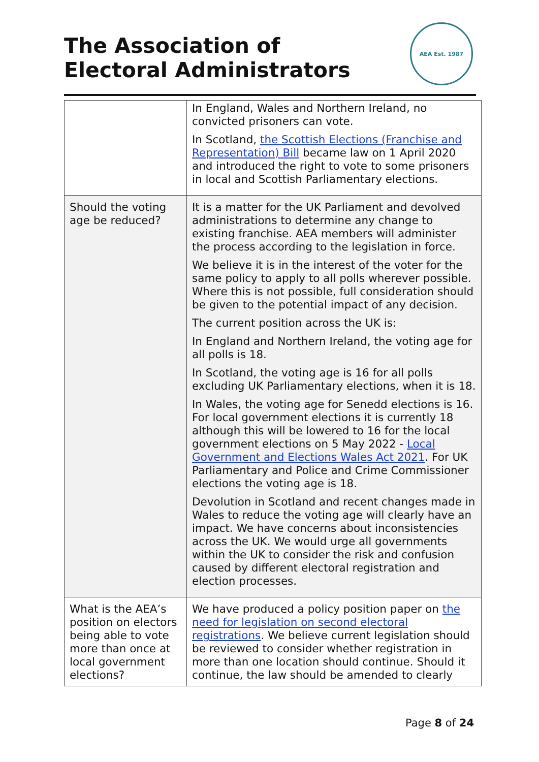The Association of Electoral Administrators
AEA Est. 1987
| | In England, Wales and Northern Ireland, no convicted prisoners can vote. In Scotland, the Scottish Elections (Franchise and Representation) Bill became law on 1 April 2020 and introduced the right to vote to some prisoners in local and Scottish Parliamentary elections. |
| Should the voting age be reduced? | It is a matter for the UK Parliament and devolved administrations to determine any change to existing franchise. AEA members will administer the process according to the legislation in force. We believe it is in the interest of the voter for the same policy to apply to all polls wherever possible. Where this is not possible, full consideration should be given to the potential impact of any decision. The current position across the UK is: In England and Northern Ireland, the voting age for all polls is 18. In Scotland, the voting age is 16 for all polls excluding UK Parliamentary elections, when it is 18. In Wales, the voting age for Senedd elections is 16. For local government elections it is currently 18 although this will be lowered to 16 for the local government elections on 5 May 2022 - Local Government and Elections Wales Act 2021 . For UK Parliamentary and Police and Crime Commissioner elections the voting age is 18. Devolution in Scotland and recent changes made in Wales to reduce the voting age will clearly have an impact. We have concerns about inconsistencies across the UK. We would urge all governments within the UK to consider the risk and confusion caused by different electoral registration and election processes. |
| What is the AEA’s position on electors being able to vote more than once at local government elections? | We have produced a policy position paper on the need for legislation on second electoral registrations . We believe current legislation should be reviewed to consider whether registration in more than one location should continue. Should it continue, the law should be amended to clearly |
Page 8 of 24